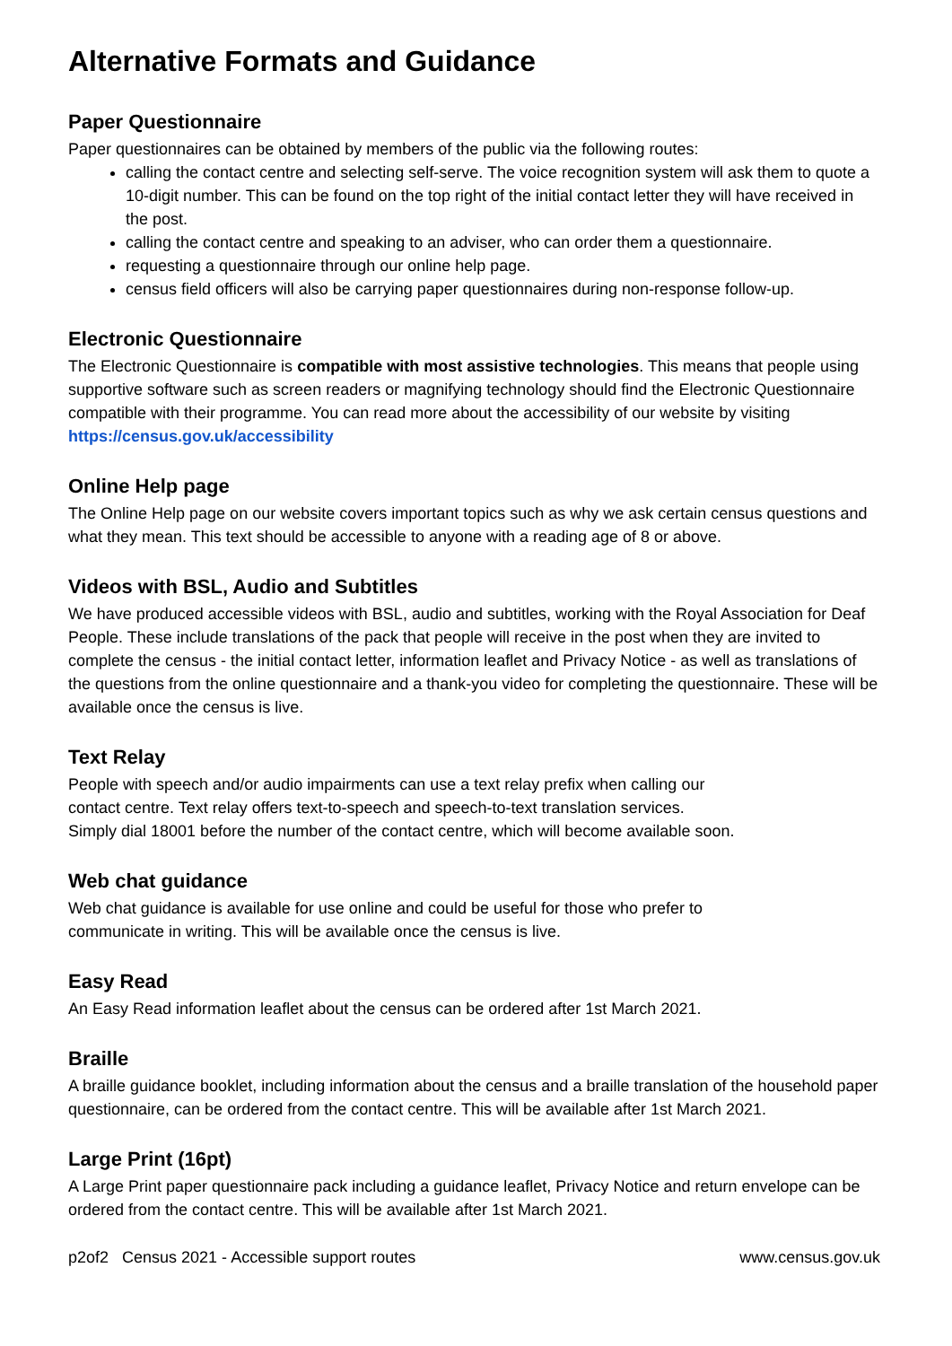Alternative Formats and Guidance
Paper Questionnaire
Paper questionnaires can be obtained by members of the public via the following routes:
calling the contact centre and selecting self-serve. The voice recognition system will ask them to quote a 10-digit number. This can be found on the top right of the initial contact letter they will have received in the post.
calling the contact centre and speaking to an adviser, who can order them a questionnaire.
requesting a questionnaire through our online help page.
census field officers will also be carrying paper questionnaires during non-response follow-up.
Electronic Questionnaire
The Electronic Questionnaire is compatible with most assistive technologies. This means that people using supportive software such as screen readers or magnifying technology should find the Electronic Questionnaire compatible with their programme. You can read more about the accessibility of our website by visiting https://census.gov.uk/accessibility
Online Help page
The Online Help page on our website covers important topics such as why we ask certain census questions and what they mean. This text should be accessible to anyone with a reading age of 8 or above.
Videos with BSL, Audio and Subtitles
We have produced accessible videos with BSL, audio and subtitles, working with the Royal Association for Deaf People. These include translations of the pack that people will receive in the post when they are invited to complete the census - the initial contact letter, information leaflet and Privacy Notice - as well as translations of the questions from the online questionnaire and a thank-you video for completing the questionnaire. These will be available once the census is live.
Text Relay
People with speech and/or audio impairments can use a text relay prefix when calling our
contact centre. Text relay offers text-to-speech and speech-to-text translation services.
Simply dial 18001 before the number of the contact centre, which will become available soon.
Web chat guidance
Web chat guidance is available for use online and could be useful for those who prefer to
communicate in writing. This will be available once the census is live.
Easy Read
An Easy Read information leaflet about the census can be ordered after 1st March 2021.
Braille
A braille guidance booklet, including information about the census and a braille translation of the household paper questionnaire, can be ordered from the contact centre. This will be available after 1st March 2021.
Large Print (16pt)
A Large Print paper questionnaire pack including a guidance leaflet, Privacy Notice and return envelope can be ordered from the contact centre. This will be available after 1st March 2021.
p2of2 Census 2021 - Accessible support routes www.census.gov.uk